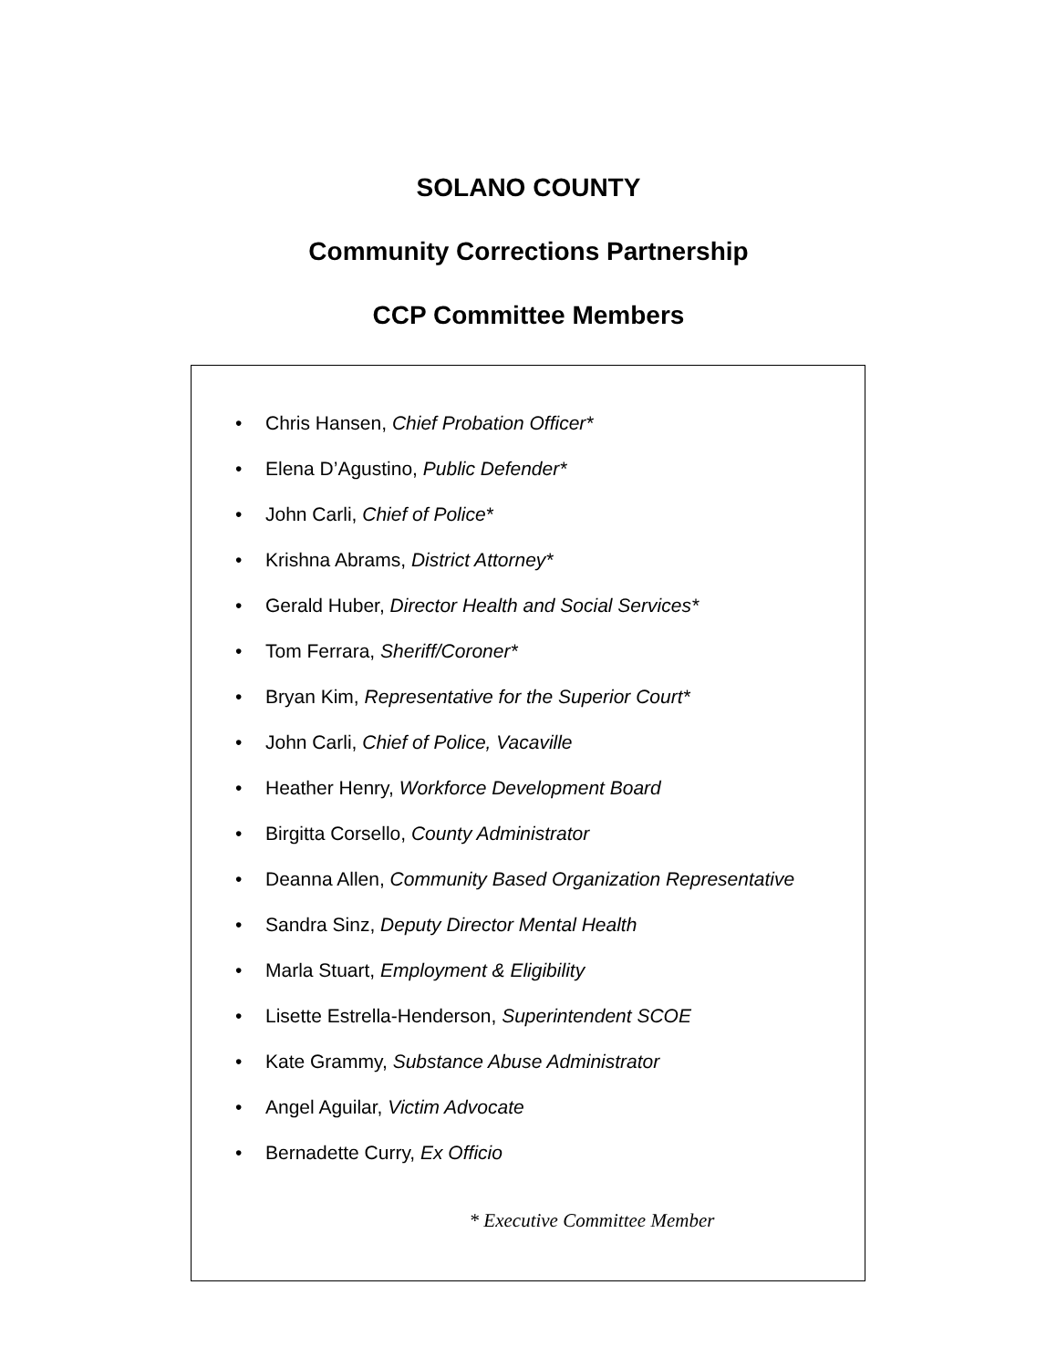SOLANO COUNTY
Community Corrections Partnership
CCP Committee Members
• Chris Hansen, Chief Probation Officer*
• Elena D’Agustino, Public Defender*
• John Carli, Chief of Police*
• Krishna Abrams, District Attorney*
• Gerald Huber, Director Health and Social Services*
• Tom Ferrara, Sheriff/Coroner*
• Bryan Kim, Representative for the Superior Court*
• John Carli, Chief of Police, Vacaville
• Heather Henry, Workforce Development Board
• Birgitta Corsello, County Administrator
• Deanna Allen, Community Based Organization Representative
• Sandra Sinz, Deputy Director Mental Health
• Marla Stuart, Employment & Eligibility
• Lisette Estrella-Henderson, Superintendent SCOE
• Kate Grammy, Substance Abuse Administrator
• Angel Aguilar, Victim Advocate
• Bernadette Curry, Ex Officio
* Executive Committee Member